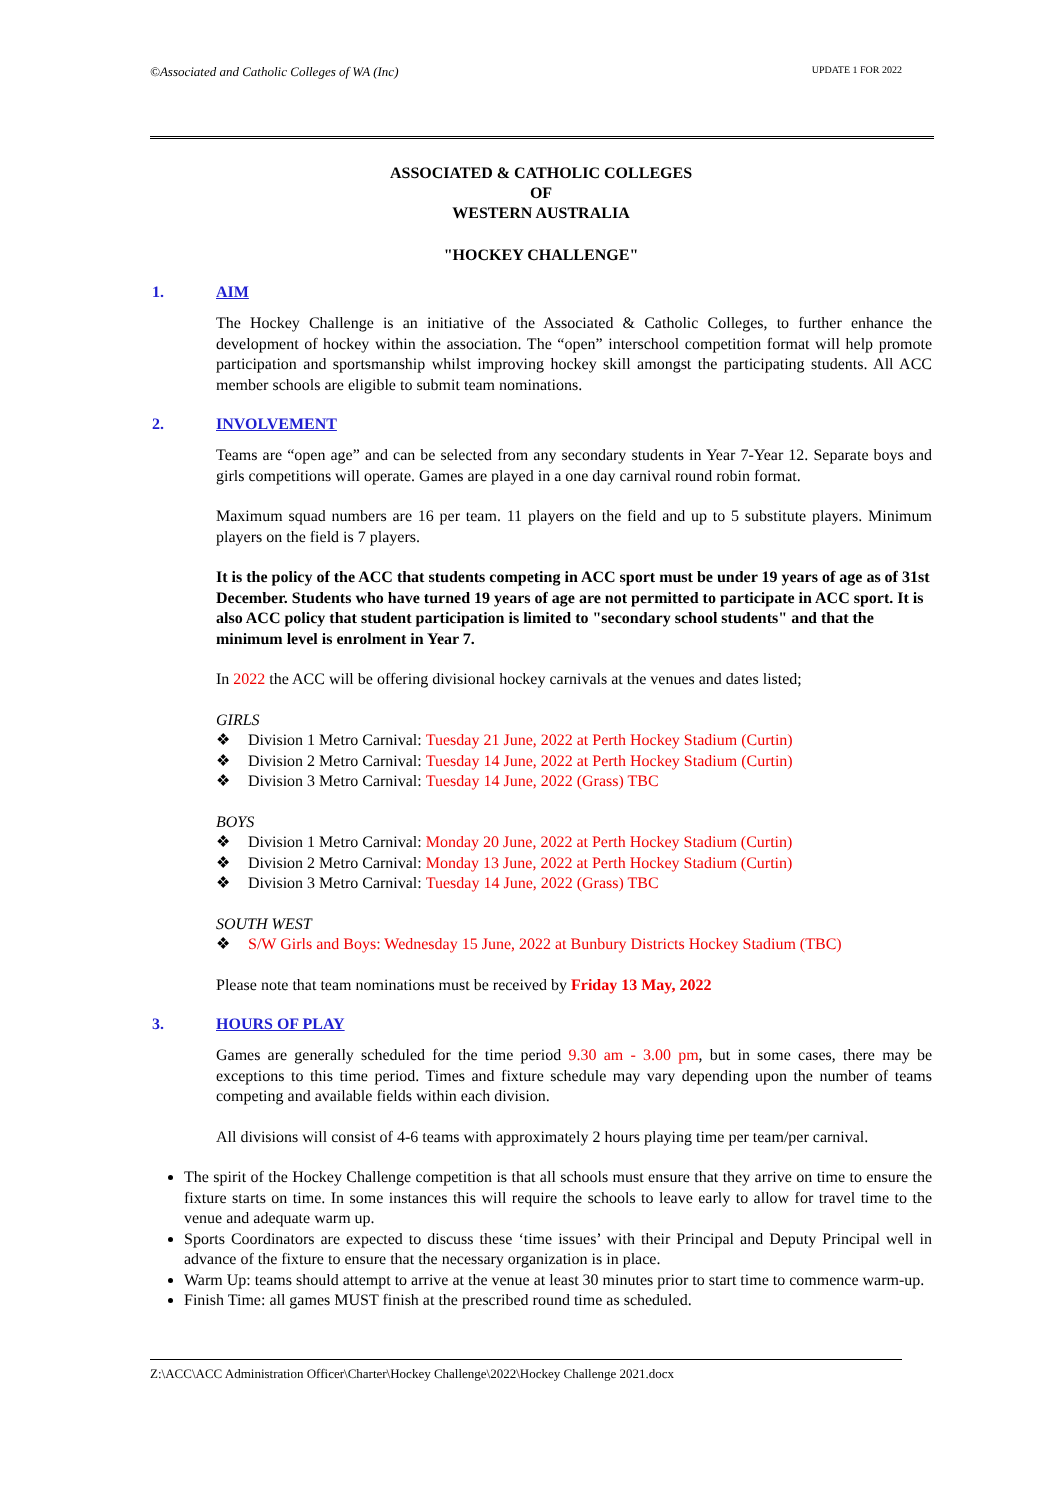©Associated and Catholic Colleges of WA (Inc) UPDATE 1 FOR 2022
ASSOCIATED & CATHOLIC COLLEGES
OF
WESTERN AUSTRALIA
"HOCKEY CHALLENGE"
1. AIM
The Hockey Challenge is an initiative of the Associated & Catholic Colleges, to further enhance the development of hockey within the association. The “open” interschool competition format will help promote participation and sportsmanship whilst improving hockey skill amongst the participating students. All ACC member schools are eligible to submit team nominations.
2. INVOLVEMENT
Teams are “open age” and can be selected from any secondary students in Year 7-Year 12. Separate boys and girls competitions will operate. Games are played in a one day carnival round robin format.
Maximum squad numbers are 16 per team. 11 players on the field and up to 5 substitute players. Minimum players on the field is 7 players.
It is the policy of the ACC that students competing in ACC sport must be under 19 years of age as of 31st December. Students who have turned 19 years of age are not permitted to participate in ACC sport. It is also ACC policy that student participation is limited to "secondary school students" and that the minimum level is enrolment in Year 7.
In 2022 the ACC will be offering divisional hockey carnivals at the venues and dates listed;
GIRLS
❖ Division 1 Metro Carnival: Tuesday 21 June, 2022 at Perth Hockey Stadium (Curtin)
❖ Division 2 Metro Carnival: Tuesday 14 June, 2022 at Perth Hockey Stadium (Curtin)
❖ Division 3 Metro Carnival: Tuesday 14 June, 2022 (Grass) TBC
BOYS
❖ Division 1 Metro Carnival: Monday 20 June, 2022 at Perth Hockey Stadium (Curtin)
❖ Division 2 Metro Carnival: Monday 13 June, 2022 at Perth Hockey Stadium (Curtin)
❖ Division 3 Metro Carnival: Tuesday 14 June, 2022 (Grass) TBC
SOUTH WEST
❖ S/W Girls and Boys: Wednesday 15 June, 2022 at Bunbury Districts Hockey Stadium (TBC)
Please note that team nominations must be received by Friday 13 May, 2022
3. HOURS OF PLAY
Games are generally scheduled for the time period 9.30 am - 3.00 pm, but in some cases, there may be exceptions to this time period. Times and fixture schedule may vary depending upon the number of teams competing and available fields within each division.
All divisions will consist of 4-6 teams with approximately 2 hours playing time per team/per carnival.
The spirit of the Hockey Challenge competition is that all schools must ensure that they arrive on time to ensure the fixture starts on time. In some instances this will require the schools to leave early to allow for travel time to the venue and adequate warm up.
Sports Coordinators are expected to discuss these ‘time issues’ with their Principal and Deputy Principal well in advance of the fixture to ensure that the necessary organization is in place.
Warm Up: teams should attempt to arrive at the venue at least 30 minutes prior to start time to commence warm-up.
Finish Time: all games MUST finish at the prescribed round time as scheduled.
Z:\ACC\ACC Administration Officer\Charter\Hockey Challenge\2022\Hockey Challenge 2021.docx